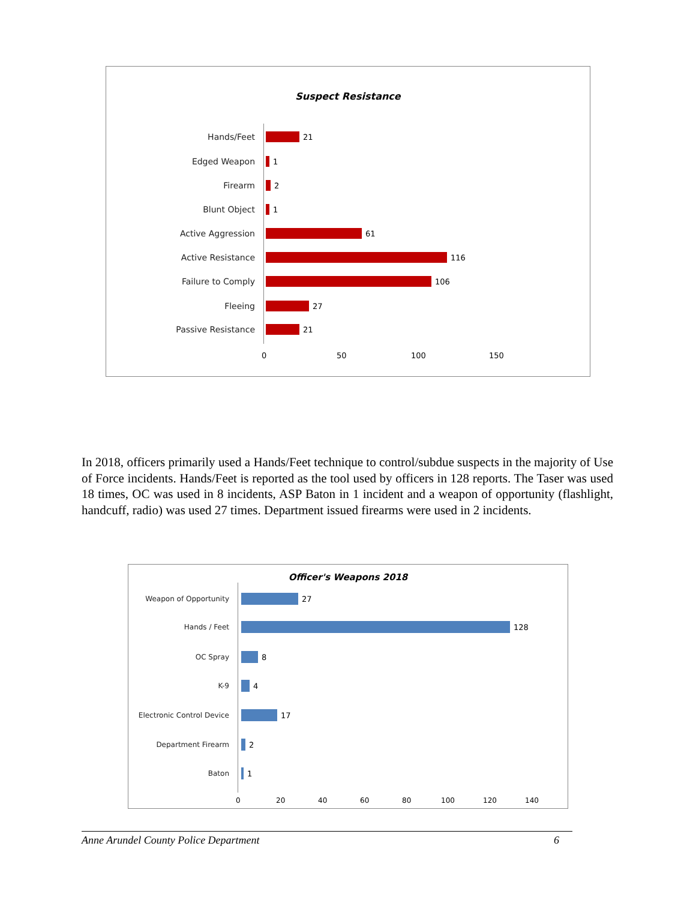Suspect Resistance
Hands/Feet 21
Edged Weapon 1
Firearm 2
Blunt Object 1
Active Aggression 61
Active Resistance 116
Failure to Comply 106
Fleeing 27
Passive Resistance 21
0 50 100 150
In 2018, officers primarily used a Hands/Feet technique to control/subdue suspects in the majority of Use of Force incidents. Hands/Feet is reported as the tool used by officers in 128 reports. The Taser was used 18 times, OC was used in 8 incidents, ASP Baton in 1 incident and a weapon of opportunity (flashlight, handcuff, radio) was used 27 times. Department issued firearms were used in 2 incidents.
Officer's Weapons 2018
Weapon of Opportunity 27
Hands / Feet 128
OC Spray 8
K-9 4
Electronic Control Device
17
Department Firearm 2
Baton 1
0 20 40 60 80 100 120 140
Anne Arundel County Police Department 6